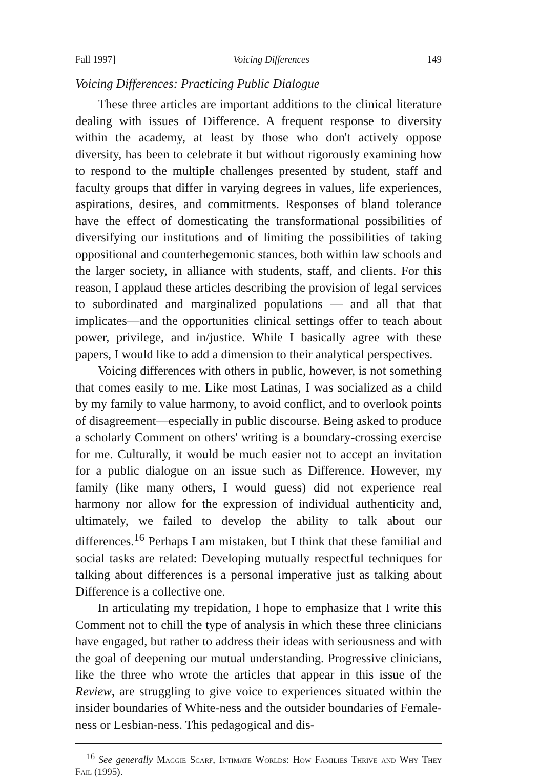Fall 1997] Voicing Differences 149
Voicing Differences: Practicing Public Dialogue
These three articles are important additions to the clinical literature dealing with issues of Difference. A frequent response to diversity within the academy, at least by those who don't actively oppose diversity, has been to celebrate it but without rigorously examining how to respond to the multiple challenges presented by student, staff and faculty groups that differ in varying degrees in values, life experiences, aspirations, desires, and commitments. Responses of bland tolerance have the effect of domesticating the transformational possibilities of diversifying our institutions and of limiting the possibilities of taking oppositional and counterhegemonic stances, both within law schools and the larger society, in alliance with students, staff, and clients. For this reason, I applaud these articles describing the provision of legal services to subordinated and marginalized populations — and all that that implicates—and the opportunities clinical settings offer to teach about power, privilege, and in/justice. While I basically agree with these papers, I would like to add a dimension to their analytical perspectives.
Voicing differences with others in public, however, is not something that comes easily to me. Like most Latinas, I was socialized as a child by my family to value harmony, to avoid conflict, and to overlook points of disagreement—especially in public discourse. Being asked to produce a scholarly Comment on others' writing is a boundary-crossing exercise for me. Culturally, it would be much easier not to accept an invitation for a public dialogue on an issue such as Difference. However, my family (like many others, I would guess) did not experience real harmony nor allow for the expression of individual authenticity and, ultimately, we failed to develop the ability to talk about our differences.<sup>16</sup> Perhaps I am mistaken, but I think that these familial and social tasks are related: Developing mutually respectful techniques for talking about differences is a personal imperative just as talking about Difference is a collective one.
In articulating my trepidation, I hope to emphasize that I write this Comment not to chill the type of analysis in which these three clinicians have engaged, but rather to address their ideas with seriousness and with the goal of deepening our mutual understanding. Progressive clinicians, like the three who wrote the articles that appear in this issue of the Review, are struggling to give voice to experiences situated within the insider boundaries of White-ness and the outsider boundaries of Female-ness or Lesbian-ness. This pedagogical and dis-
<sup>16</sup> See generally Maggie Scarf, Intimate Worlds: How Families Thrive and Why They Fail (1995).